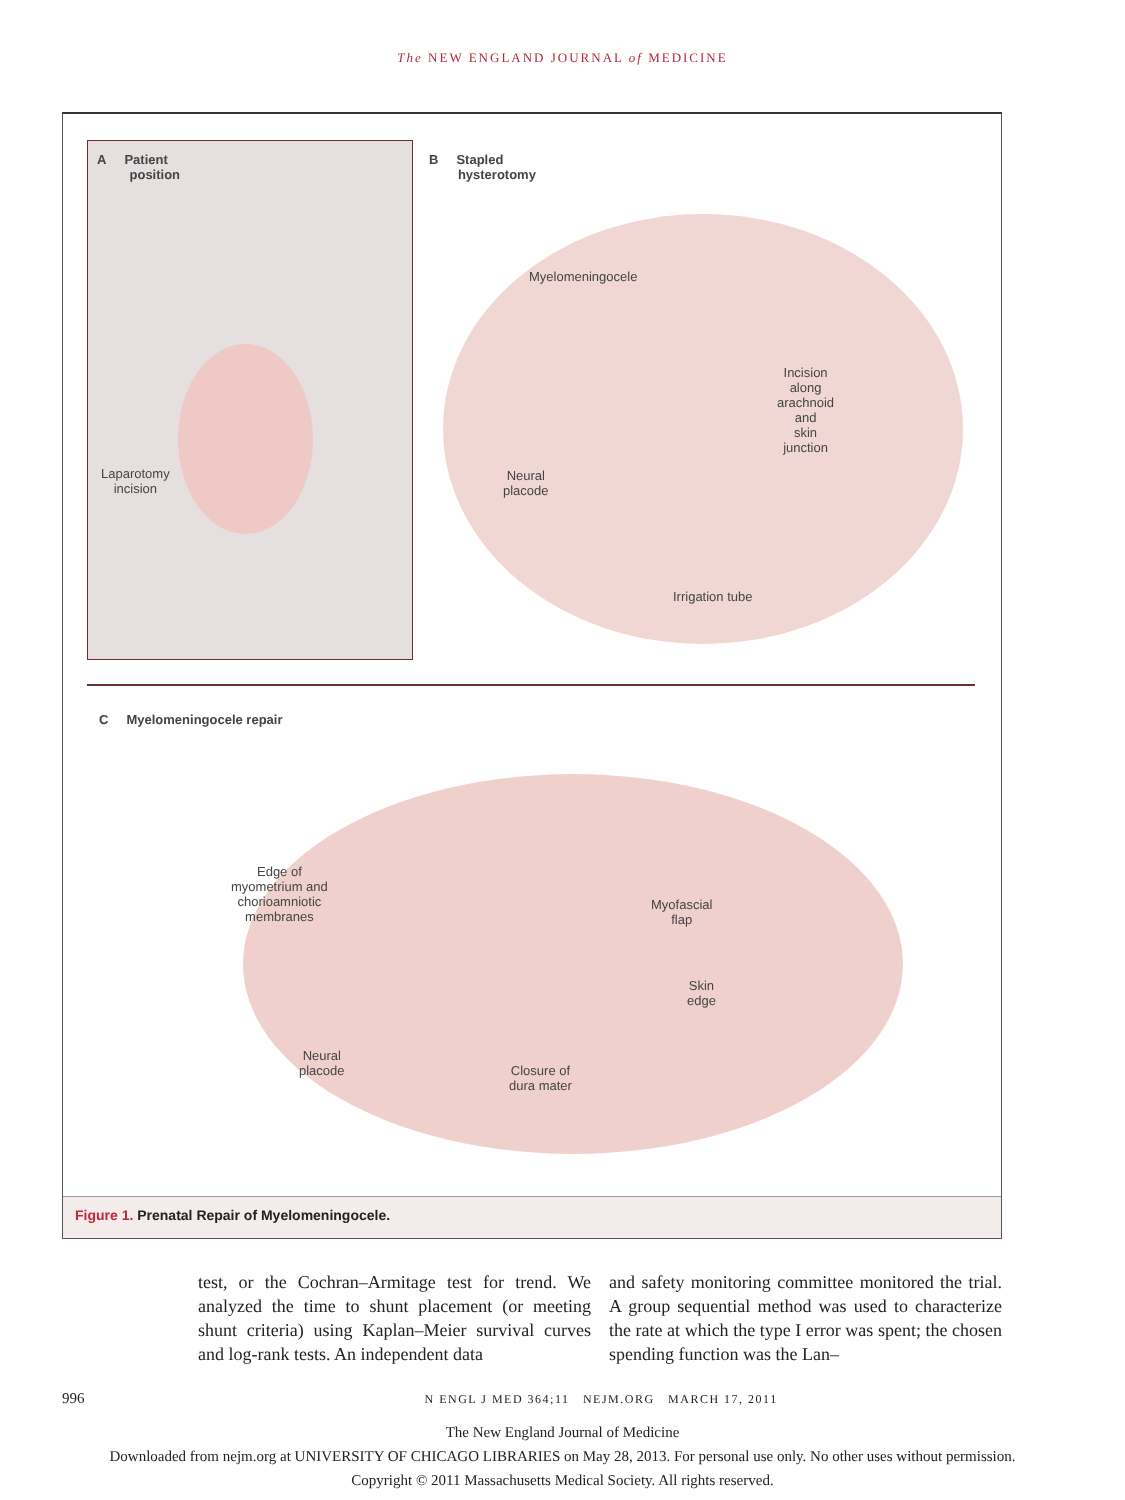The NEW ENGLAND JOURNAL of MEDICINE
A Patient
position
Laparotomy
incision
B Stapled
hysterotomy
Myelomeningocele
Incision
along
arachnoid
and
skin
junction
Neural
placode
Irrigation tube
C Myelomeningocele repair
Edge of
myometrium and
chorioamniotic
membranes
Myofascial
flap
Skin
edge
Neural
placode
Closure of
dura mater
Figure 1. Prenatal Repair of Myelomeningocele.
test, or the Cochran–Armitage test for trend. We analyzed the time to shunt placement (or meeting shunt criteria) using Kaplan–Meier survival curves and log-rank tests. An independent data
and safety monitoring committee monitored the trial. A group sequential method was used to characterize the rate at which the type I error was spent; the chosen spending function was the Lan–
996 N ENGL J MED 364;11 NEJM.ORG MARCH 17, 2011
The New England Journal of Medicine
Downloaded from nejm.org at UNIVERSITY OF CHICAGO LIBRARIES on May 28, 2013. For personal use only. No other uses without permission.
Copyright © 2011 Massachusetts Medical Society. All rights reserved.